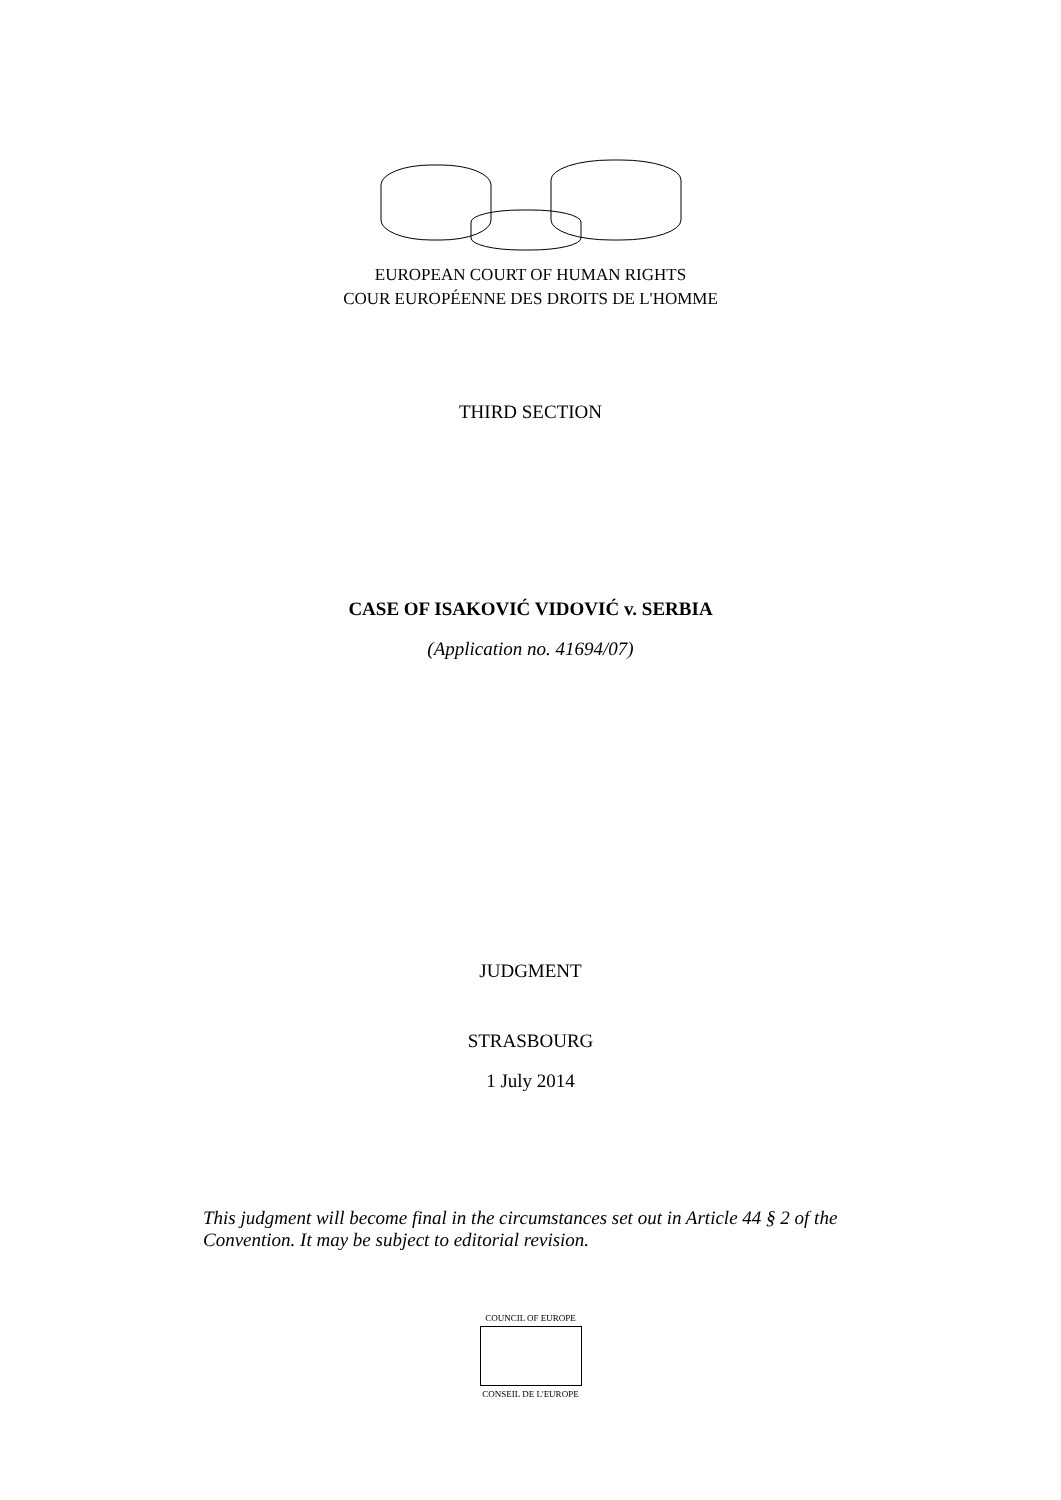EUROPEAN COURT OF HUMAN RIGHTS
COUR EUROPÉENNE DES DROITS DE L'HOMME
THIRD SECTION
CASE OF ISAKOVIĆ VIDOVIĆ v. SERBIA
(Application no. 41694/07)
JUDGMENT
STRASBOURG
1 July 2014
This judgment will become final in the circumstances set out in Article 44 § 2 of the Convention. It may be subject to editorial revision.
COUNCIL OF EUROPE
CONSEIL DE L'EUROPE